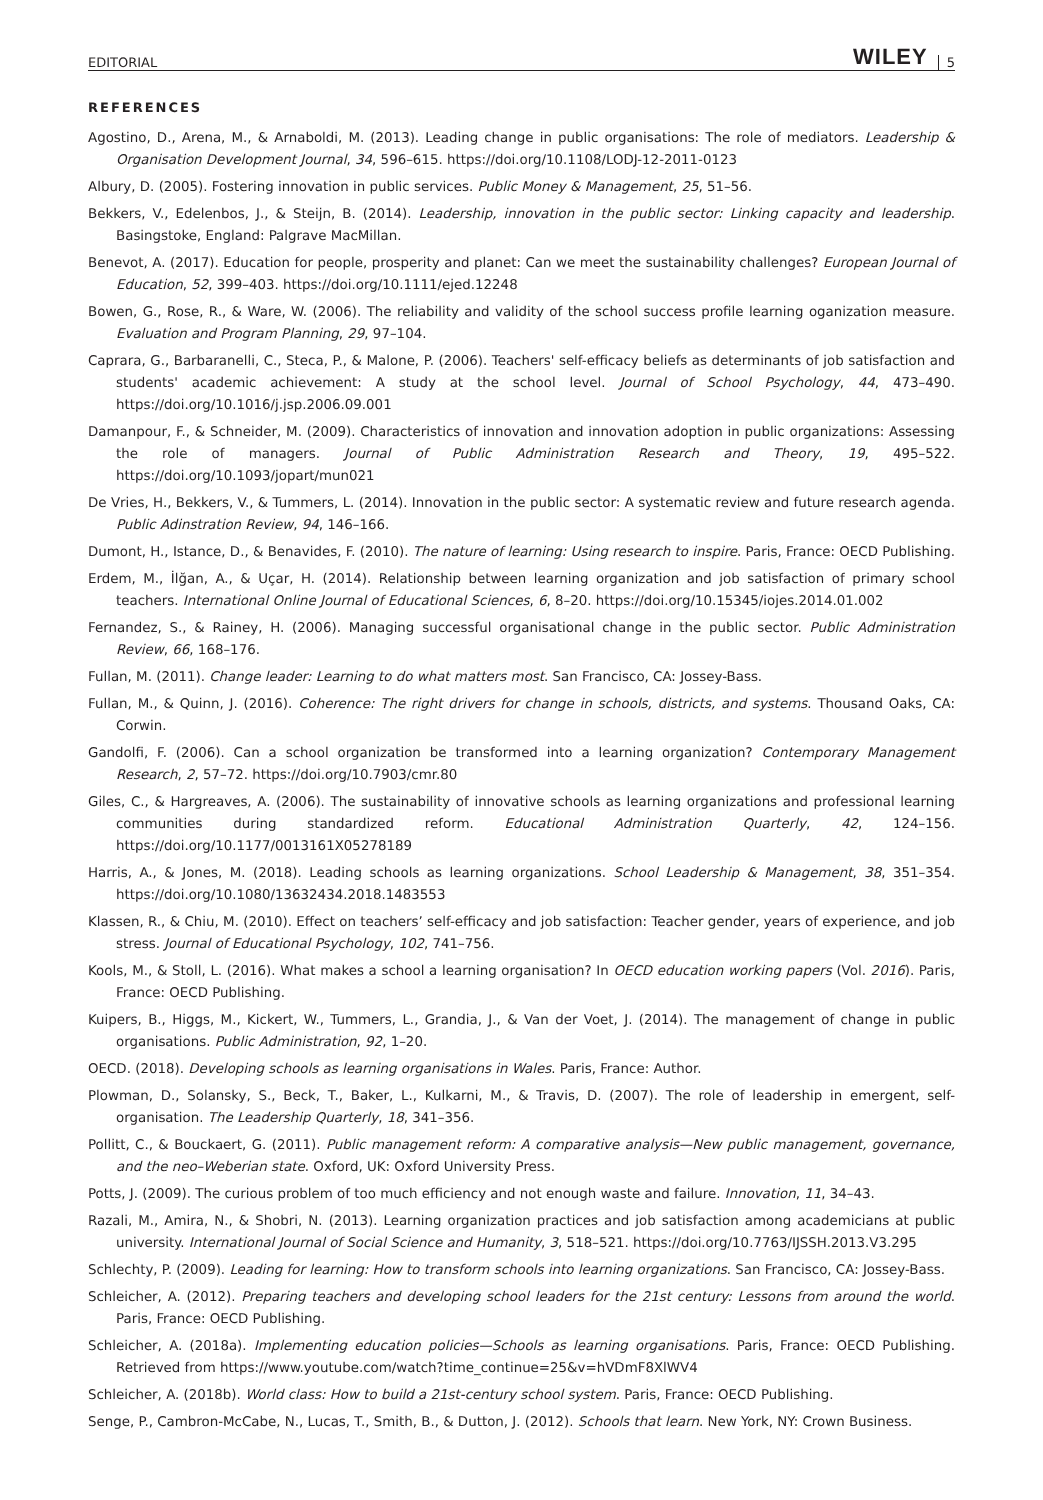EDITORIAL WILEY 5
REFERENCES
Agostino, D., Arena, M., & Arnaboldi, M. (2013). Leading change in public organisations: The role of mediators. Leadership & Organisation Development Journal, 34, 596–615. https://doi.org/10.1108/LODJ-12-2011-0123
Albury, D. (2005). Fostering innovation in public services. Public Money & Management, 25, 51–56.
Bekkers, V., Edelenbos, J., & Steijn, B. (2014). Leadership, innovation in the public sector: Linking capacity and leadership. Basingstoke, England: Palgrave MacMillan.
Benevot, A. (2017). Education for people, prosperity and planet: Can we meet the sustainability challenges? European Journal of Education, 52, 399–403. https://doi.org/10.1111/ejed.12248
Bowen, G., Rose, R., & Ware, W. (2006). The reliability and validity of the school success profile learning oganization measure. Evaluation and Program Planning, 29, 97–104.
Caprara, G., Barbaranelli, C., Steca, P., & Malone, P. (2006). Teachers' self-efficacy beliefs as determinants of job satisfaction and students' academic achievement: A study at the school level. Journal of School Psychology, 44, 473–490. https://doi.org/10.1016/j.jsp.2006.09.001
Damanpour, F., & Schneider, M. (2009). Characteristics of innovation and innovation adoption in public organizations: Assessing the role of managers. Journal of Public Administration Research and Theory, 19, 495–522. https://doi.org/10.1093/jopart/mun021
De Vries, H., Bekkers, V., & Tummers, L. (2014). Innovation in the public sector: A systematic review and future research agenda. Public Adinstration Review, 94, 146–166.
Dumont, H., Istance, D., & Benavides, F. (2010). The nature of learning: Using research to inspire. Paris, France: OECD Publishing.
Erdem, M., İlğan, A., & Uçar, H. (2014). Relationship between learning organization and job satisfaction of primary school teachers. International Online Journal of Educational Sciences, 6, 8–20. https://doi.org/10.15345/iojes.2014.01.002
Fernandez, S., & Rainey, H. (2006). Managing successful organisational change in the public sector. Public Administration Review, 66, 168–176.
Fullan, M. (2011). Change leader: Learning to do what matters most. San Francisco, CA: Jossey-Bass.
Fullan, M., & Quinn, J. (2016). Coherence: The right drivers for change in schools, districts, and systems. Thousand Oaks, CA: Corwin.
Gandolfi, F. (2006). Can a school organization be transformed into a learning organization? Contemporary Management Research, 2, 57–72. https://doi.org/10.7903/cmr.80
Giles, C., & Hargreaves, A. (2006). The sustainability of innovative schools as learning organizations and professional learning communities during standardized reform. Educational Administration Quarterly, 42, 124–156. https://doi.org/10.1177/0013161X05278189
Harris, A., & Jones, M. (2018). Leading schools as learning organizations. School Leadership & Management, 38, 351–354. https://doi.org/10.1080/13632434.2018.1483553
Klassen, R., & Chiu, M. (2010). Effect on teachers’ self-efficacy and job satisfaction: Teacher gender, years of experience, and job stress. Journal of Educational Psychology, 102, 741–756.
Kools, M., & Stoll, L. (2016). What makes a school a learning organisation? In OECD education working papers (Vol. 2016). Paris, France: OECD Publishing.
Kuipers, B., Higgs, M., Kickert, W., Tummers, L., Grandia, J., & Van der Voet, J. (2014). The management of change in public organisations. Public Administration, 92, 1–20.
OECD. (2018). Developing schools as learning organisations in Wales. Paris, France: Author.
Plowman, D., Solansky, S., Beck, T., Baker, L., Kulkarni, M., & Travis, D. (2007). The role of leadership in emergent, self-organisation. The Leadership Quarterly, 18, 341–356.
Pollitt, C., & Bouckaert, G. (2011). Public management reform: A comparative analysis—New public management, governance, and the neo–Weberian state. Oxford, UK: Oxford University Press.
Potts, J. (2009). The curious problem of too much efficiency and not enough waste and failure. Innovation, 11, 34–43.
Razali, M., Amira, N., & Shobri, N. (2013). Learning organization practices and job satisfaction among academicians at public university. International Journal of Social Science and Humanity, 3, 518–521. https://doi.org/10.7763/IJSSH.2013.V3.295
Schlechty, P. (2009). Leading for learning: How to transform schools into learning organizations. San Francisco, CA: Jossey-Bass.
Schleicher, A. (2012). Preparing teachers and developing school leaders for the 21st century: Lessons from around the world. Paris, France: OECD Publishing.
Schleicher, A. (2018a). Implementing education policies—Schools as learning organisations. Paris, France: OECD Publishing. Retrieved from https://www.youtube.com/watch?time_continue=25&v=hVDmF8XlWV4
Schleicher, A. (2018b). World class: How to build a 21st-century school system. Paris, France: OECD Publishing.
Senge, P., Cambron-McCabe, N., Lucas, T., Smith, B., & Dutton, J. (2012). Schools that learn. New York, NY: Crown Business.